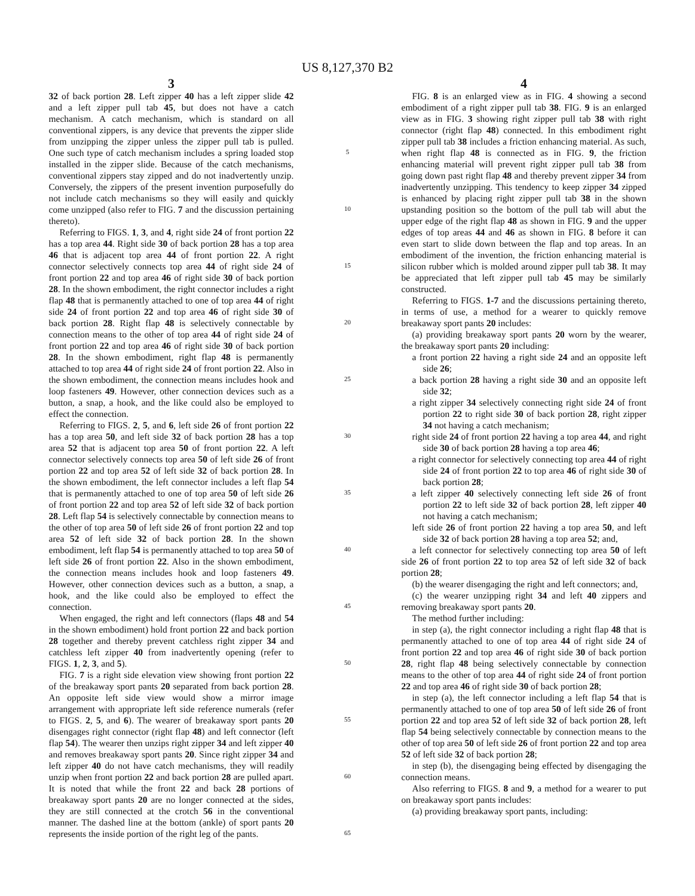US 8,127,370 B2
3
32 of back portion 28. Left zipper 40 has a left zipper slide 42 and a left zipper pull tab 45, but does not have a catch mechanism. A catch mechanism, which is standard on all conventional zippers, is any device that prevents the zipper slide from unzipping the zipper unless the zipper pull tab is pulled. One such type of catch mechanism includes a spring loaded stop installed in the zipper slide. Because of the catch mechanisms, conventional zippers stay zipped and do not inadvertently unzip. Conversely, the zippers of the present invention purposefully do not include catch mechanisms so they will easily and quickly come unzipped (also refer to FIG. 7 and the discussion pertaining thereto).
Referring to FIGS. 1, 3, and 4, right side 24 of front portion 22 has a top area 44. Right side 30 of back portion 28 has a top area 46 that is adjacent top area 44 of front portion 22. A right connector selectively connects top area 44 of right side 24 of front portion 22 and top area 46 of right side 30 of back portion 28. In the shown embodiment, the right connector includes a right flap 48 that is permanently attached to one of top area 44 of right side 24 of front portion 22 and top area 46 of right side 30 of back portion 28. Right flap 48 is selectively connectable by connection means to the other of top area 44 of right side 24 of front portion 22 and top area 46 of right side 30 of back portion 28. In the shown embodiment, right flap 48 is permanently attached to top area 44 of right side 24 of front portion 22. Also in the shown embodiment, the connection means includes hook and loop fasteners 49. However, other connection devices such as a button, a snap, a hook, and the like could also be employed to effect the connection.
Referring to FIGS. 2, 5, and 6, left side 26 of front portion 22 has a top area 50, and left side 32 of back portion 28 has a top area 52 that is adjacent top area 50 of front portion 22. A left connector selectively connects top area 50 of left side 26 of front portion 22 and top area 52 of left side 32 of back portion 28. In the shown embodiment, the left connector includes a left flap 54 that is permanently attached to one of top area 50 of left side 26 of front portion 22 and top area 52 of left side 32 of back portion 28. Left flap 54 is selectively connectable by connection means to the other of top area 50 of left side 26 of front portion 22 and top area 52 of left side 32 of back portion 28. In the shown embodiment, left flap 54 is permanently attached to top area 50 of left side 26 of front portion 22. Also in the shown embodiment, the connection means includes hook and loop fasteners 49. However, other connection devices such as a button, a snap, a hook, and the like could also be employed to effect the connection.
When engaged, the right and left connectors (flaps 48 and 54 in the shown embodiment) hold front portion 22 and back portion 28 together and thereby prevent catchless right zipper 34 and catchless left zipper 40 from inadvertently opening (refer to FIGS. 1, 2, 3, and 5).
FIG. 7 is a right side elevation view showing front portion 22 of the breakaway sport pants 20 separated from back portion 28. An opposite left side view would show a mirror image arrangement with appropriate left side reference numerals (refer to FIGS. 2, 5, and 6). The wearer of breakaway sport pants 20 disengages right connector (right flap 48) and left connector (left flap 54). The wearer then unzips right zipper 34 and left zipper 40 and removes breakaway sport pants 20. Since right zipper 34 and left zipper 40 do not have catch mechanisms, they will readily unzip when front portion 22 and back portion 28 are pulled apart. It is noted that while the front 22 and back 28 portions of breakaway sport pants 20 are no longer connected at the sides, they are still connected at the crotch 56 in the conventional manner. The dashed line at the bottom (ankle) of sport pants 20 represents the inside portion of the right leg of the pants.
5
10
15
20
25
30
35
40
45
50
55
60
65
4
FIG. 8 is an enlarged view as in FIG. 4 showing a second embodiment of a right zipper pull tab 38. FIG. 9 is an enlarged view as in FIG. 3 showing right zipper pull tab 38 with right connector (right flap 48) connected. In this embodiment right zipper pull tab 38 includes a friction enhancing material. As such, when right flap 48 is connected as in FIG. 9, the friction enhancing material will prevent right zipper pull tab 38 from going down past right flap 48 and thereby prevent zipper 34 from inadvertently unzipping. This tendency to keep zipper 34 zipped is enhanced by placing right zipper pull tab 38 in the shown upstanding position so the bottom of the pull tab will abut the upper edge of the right flap 48 as shown in FIG. 9 and the upper edges of top areas 44 and 46 as shown in FIG. 8 before it can even start to slide down between the flap and top areas. In an embodiment of the invention, the friction enhancing material is silicon rubber which is molded around zipper pull tab 38. It may be appreciated that left zipper pull tab 45 may be similarly constructed.
Referring to FIGS. 1-7 and the discussions pertaining thereto, in terms of use, a method for a wearer to quickly remove breakaway sport pants 20 includes:
(a) providing breakaway sport pants 20 worn by the wearer, the breakaway sport pants 20 including:
a front portion 22 having a right side 24 and an opposite left side 26;
a back portion 28 having a right side 30 and an opposite left side 32;
a right zipper 34 selectively connecting right side 24 of front portion 22 to right side 30 of back portion 28, right zipper 34 not having a catch mechanism;
right side 24 of front portion 22 having a top area 44, and right side 30 of back portion 28 having a top area 46;
a right connector for selectively connecting top area 44 of right side 24 of front portion 22 to top area 46 of right side 30 of back portion 28;
a left zipper 40 selectively connecting left side 26 of front portion 22 to left side 32 of back portion 28, left zipper 40 not having a catch mechanism;
left side 26 of front portion 22 having a top area 50, and left side 32 of back portion 28 having a top area 52; and,
a left connector for selectively connecting top area 50 of left side 26 of front portion 22 to top area 52 of left side 32 of back portion 28;
(b) the wearer disengaging the right and left connectors; and,
(c) the wearer unzipping right 34 and left 40 zippers and removing breakaway sport pants 20.
The method further including:
in step (a), the right connector including a right flap 48 that is permanently attached to one of top area 44 of right side 24 of front portion 22 and top area 46 of right side 30 of back portion 28, right flap 48 being selectively connectable by connection means to the other of top area 44 of right side 24 of front portion 22 and top area 46 of right side 30 of back portion 28;
in step (a), the left connector including a left flap 54 that is permanently attached to one of top area 50 of left side 26 of front portion 22 and top area 52 of left side 32 of back portion 28, left flap 54 being selectively connectable by connection means to the other of top area 50 of left side 26 of front portion 22 and top area 52 of left side 32 of back portion 28;
in step (b), the disengaging being effected by disengaging the connection means.
Also referring to FIGS. 8 and 9, a method for a wearer to put on breakaway sport pants includes:
(a) providing breakaway sport pants, including: